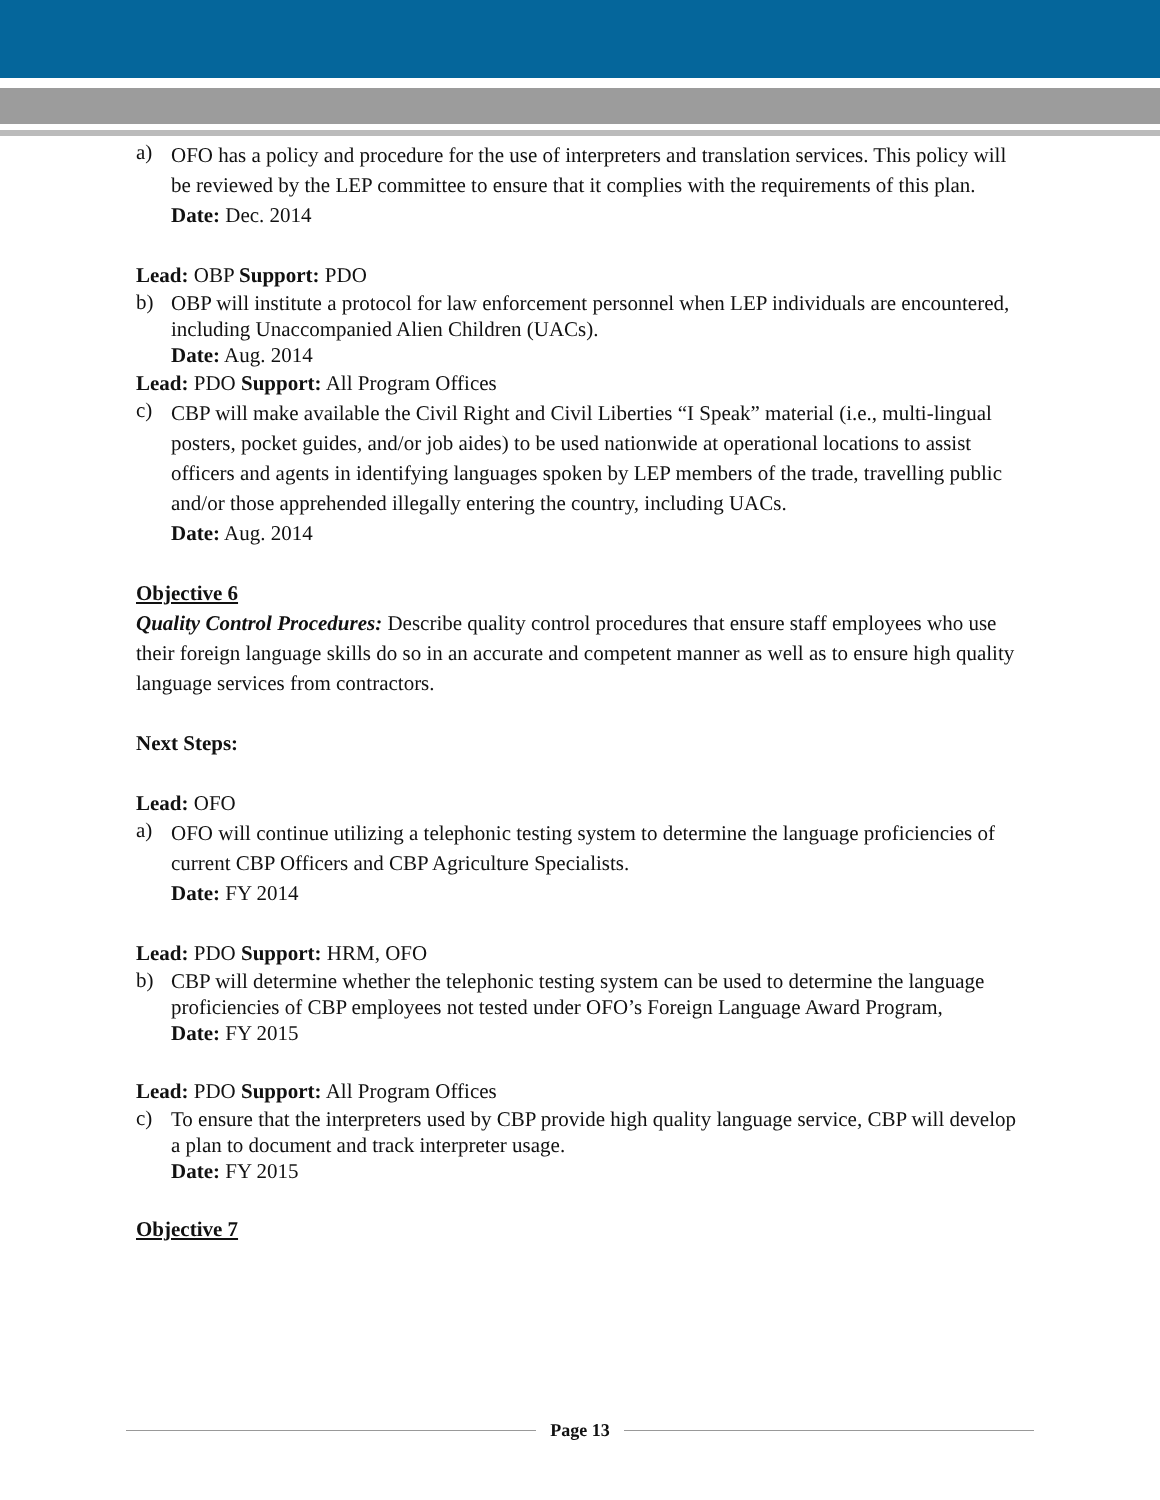a)
OFO has a policy and procedure for the use of interpreters and translation services. This policy will be reviewed by the LEP committee to ensure that it complies with the requirements of this plan.
Date: Dec. 2014
Lead: OBP Support: PDO
b)
OBP will institute a protocol for law enforcement personnel when LEP individuals are encountered, including Unaccompanied Alien Children (UACs).
Date: Aug. 2014
Lead: PDO Support: All Program Offices
c)
CBP will make available the Civil Right and Civil Liberties “I Speak” material (i.e., multi-lingual posters, pocket guides, and/or job aides) to be used nationwide at operational locations to assist officers and agents in identifying languages spoken by LEP members of the trade, travelling public and/or those apprehended illegally entering the country, including UACs.
Date: Aug. 2014
Objective 6
Quality Control Procedures: Describe quality control procedures that ensure staff employees who use their foreign language skills do so in an accurate and competent manner as well as to ensure high quality language services from contractors.
Next Steps:
Lead: OFO
a)
OFO will continue utilizing a telephonic testing system to determine the language proficiencies of current CBP Officers and CBP Agriculture Specialists.
Date: FY 2014
Lead: PDO Support: HRM, OFO
b)
CBP will determine whether the telephonic testing system can be used to determine the language proficiencies of CBP employees not tested under OFO’s Foreign Language Award Program,
Date: FY 2015
Lead: PDO Support: All Program Offices
c)
To ensure that the interpreters used by CBP provide high quality language service, CBP will develop a plan to document and track interpreter usage.
Date: FY 2015
Objective 7
Page 13